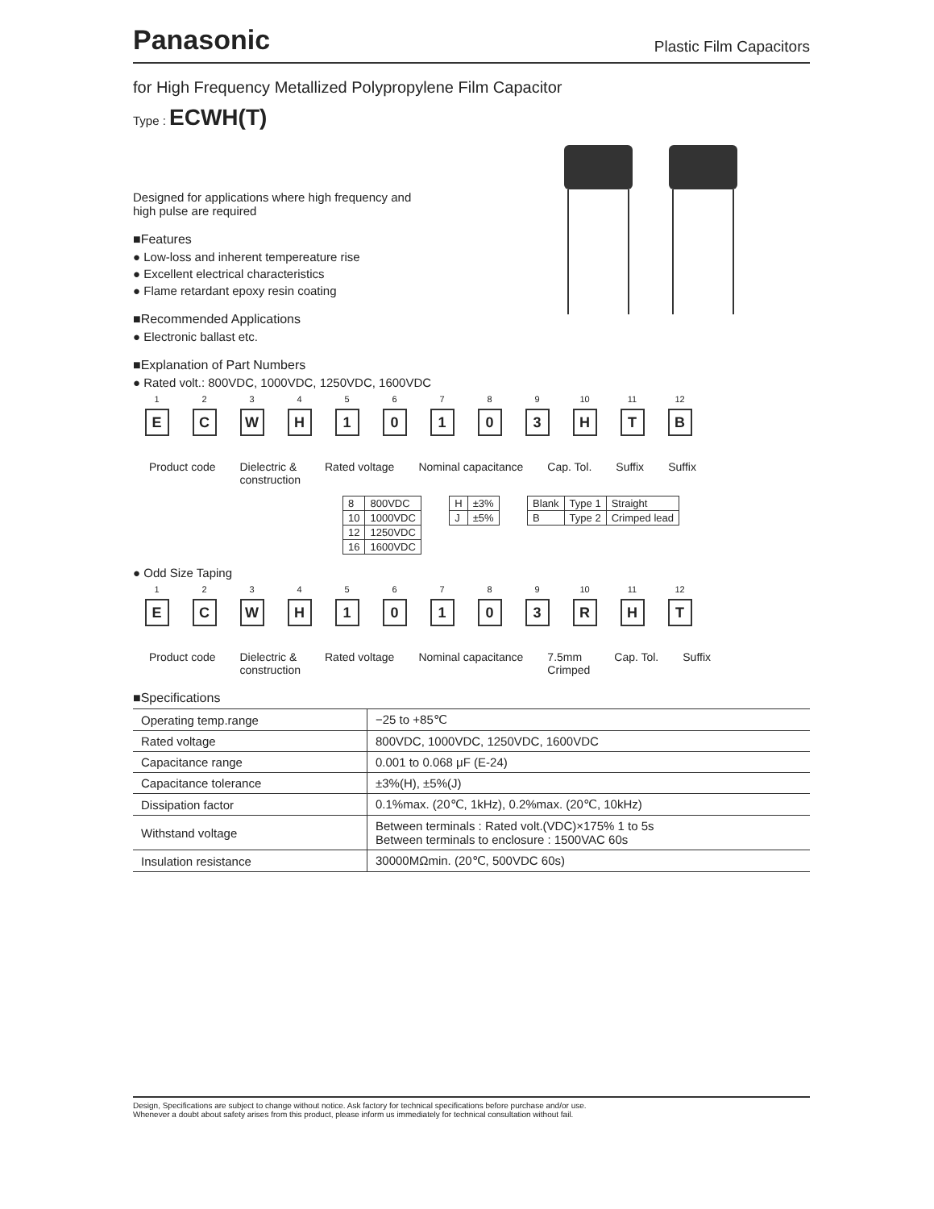Panasonic Plastic Film Capacitors
for High Frequency Metallized Polypropylene Film Capacitor
Type : ECWH(T)
Designed for applications where high frequency and
high pulse are required
■Features
● Low-loss and inherent tempereature rise
● Excellent electrical characteristics
● Flame retardant epoxy resin coating
■Recommended Applications
● Electronic ballast etc.
■Explanation of Part Numbers
● Rated volt.: 800VDC, 1000VDC, 1250VDC, 1600VDC
1
E
2
C
3
W
4
H
5
1
6
0
7
1
8
0
9
3
10
H
11
T
12
B
Product code Dielectric &
construction
Rated voltage Nominal capacitance Cap. Tol. Suffix Suffix
| 8 | 800VDC |
| 10 | 1000VDC |
| 12 | 1250VDC |
| 16 | 1600VDC |
| H | ±3% |
| J | ±5% |
| Blank | Type 1 | Straight |
| B | Type 2 | Crimped lead |
● Odd Size Taping
1
E
2
C
3
W
4
H
5
1
6
0
7
1
8
0
9
3
10
R
11
H
12
T
Product code Dielectric &
construction
Rated voltage Nominal capacitance 7.5mm
Crimped
Cap. Tol. Suffix
■Specifications
| Operating temp.range | −25 to +85℃ |
| Rated voltage | 800VDC, 1000VDC, 1250VDC, 1600VDC |
| Capacitance range | 0.001 to 0.068 μF (E-24) |
| Capacitance tolerance | ±3%(H), ±5%(J) |
| Dissipation factor | 0.1%max. (20℃, 1kHz), 0.2%max. (20℃, 10kHz) |
| Withstand voltage | Between terminals : Rated volt.(VDC)×175% 1 to 5s Between terminals to enclosure : 1500VAC 60s |
| Insulation resistance | 30000MΩmin. (20℃, 500VDC 60s) |
Design, Specifications are subject to change without notice. Ask factory for technical specifications before purchase and/or use.
Whenever a doubt about safety arises from this product, please inform us immediately for technical consultation without fail.